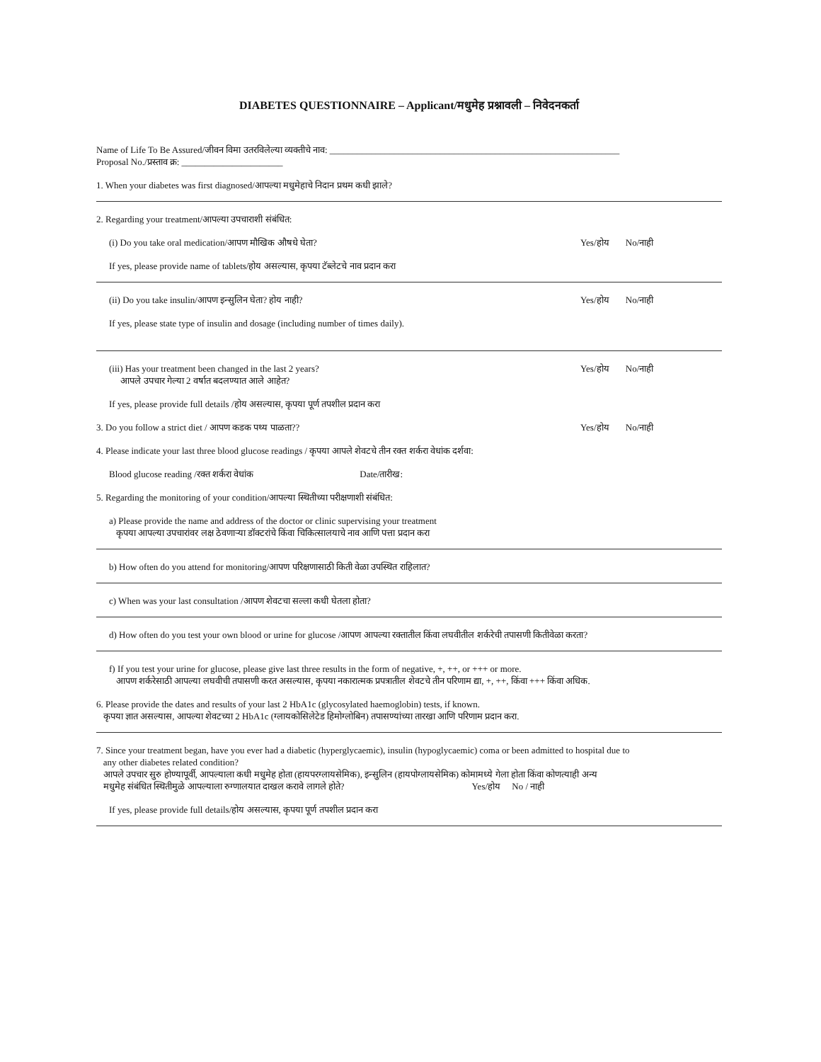DIABETES QUESTIONNAIRE – Applicant/मधुमेह प्रश्नावली – निवेदनकर्ता
Name of Life To Be Assured/जीवन विमा उतरविलेल्या व्यक्तीचे नाव: _______________________________________________________________
Proposal No./प्रस्ताव क्र: ______________________
1. When your diabetes was first diagnosed/आपल्या मधुमेहाचे निदान प्रथम कधी झाले?
2. Regarding your treatment/आपल्या उपचाराशी संबंधित:
(i) Do you take oral medication/आपण मौखिक औषधे घेता?
Yes/होय No/नाही
If yes, please provide name of tablets/होय असल्यास, कृपया टॅब्लेटचे नाव प्रदान करा
(ii) Do you take insulin/आपण इन्सुलिन घेता? होय नाही?
Yes/होय No/नाही
If yes, please state type of insulin and dosage (including number of times daily).
(iii) Has your treatment been changed in the last 2 years?
आपले उपचार गेल्या 2 वर्षात बदलण्यात आले आहेत?
Yes/होय No/नाही
If yes, please provide full details /होय असल्यास, कृपया पूर्ण तपशील प्रदान करा
3. Do you follow a strict diet / आपण कडक पथ्य पाळता??
Yes/होय No/नाही
4. Please indicate your last three blood glucose readings / कृपया आपले शेवटचे तीन रक्त शर्करा वेधांक दर्शवा:
Blood glucose reading /रक्त शर्करा वेधांक Date/तारीख:
5. Regarding the monitoring of your condition/आपल्या स्थितीच्या परीक्षणाशी संबंधित:
a) Please provide the name and address of the doctor or clinic supervising your treatment
कृपया आपल्या उपचारांवर लक्ष ठेवणाऱ्या डॉक्टरांचे किंवा चिकित्सालयाचे नाव आणि पत्ता प्रदान करा
b) How often do you attend for monitoring/आपण परिक्षणासाठी किती वेळा उपस्थित राहिलात?
c) When was your last consultation /आपण शेवटचा सल्ला कधी घेतला होता?
d) How often do you test your own blood or urine for glucose /आपण आपल्या रक्तातील किंवा लघवीतील शर्करेची तपासणी कितीवेळा करता?
f) If you test your urine for glucose, please give last three results in the form of negative, +, ++, or +++ or more.
आपण शर्करेसाठी आपल्या लघवीची तपासणी करत असल्यास, कृपया नकारात्मक प्रपत्रातील शेवटचे तीन परिणाम द्या, +, ++, किंवा +++ किंवा अधिक.
6. Please provide the dates and results of your last 2 HbA1c (glycosylated haemoglobin) tests, if known.
कृपया ज्ञात असल्यास, आपल्या शेवटच्या 2 HbA1c (ग्लायकोसिलेटेड हिमोग्लोबिन) तपासण्यांच्या तारखा आणि परिणाम प्रदान करा.
7. Since your treatment began, have you ever had a diabetic (hyperglycaemic), insulin (hypoglycaemic) coma or been admitted to hospital due to
any other diabetes related condition?
आपले उपचार सुरु होण्यापूर्वी, आपल्याला कधी मधुमेह होता (हायपरग्लायसेमिक), इन्सुलिन (हायपोग्लायसेमिक) कोमामध्ये गेला होता किंवा कोणत्याही अन्य
मधुमेह संबंधित स्थितीमुळे आपल्याला रुग्णालयात दाखल करावे लागले होते? Yes/होय No / नाही
If yes, please provide full details/होय असल्यास, कृपया पूर्ण तपशील प्रदान करा